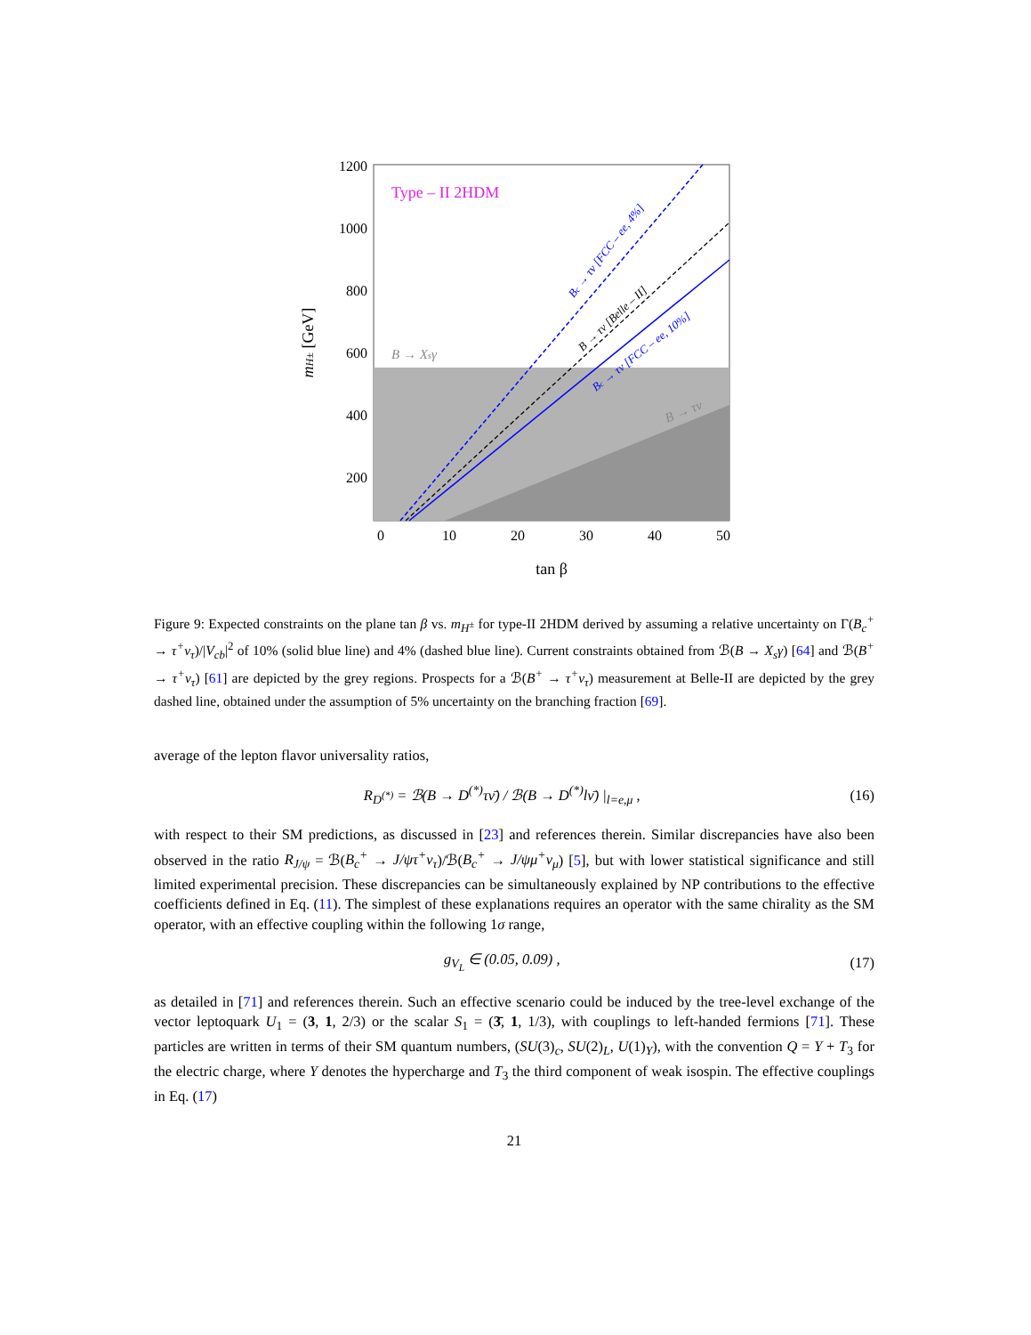Type – II 2HDM
B → Xsγ
Bc → τν [FCC – ee, 4%]
B → τν [Belle – II]
Bc → τν [FCC – ee, 10%]
B → τν
1200
1000
800
600
400
200
0
10
20
30
40
50
tan β
mH± [GeV]
Figure 9: Expected constraints on the plane tan β vs. m<sub>H<sup>±</sup></sub> for type-II 2HDM derived by assuming a relative uncertainty on Γ(B<sub>c</sub><sup>+</sup> → τ<sup>+</sup>ν<sub>τ</sub>)/|V<sub>cb</sub>|<sup>2</sup> of 10% (solid blue line) and 4% (dashed blue line). Current constraints obtained from ℬ(B → X<sub>s</sub>γ) [64] and ℬ(B<sup>+</sup> → τ<sup>+</sup>ν<sub>τ</sub>) [61] are depicted by the grey regions. Prospects for a ℬ(B<sup>+</sup> → τ<sup>+</sup>ν<sub>τ</sub>) measurement at Belle-II are depicted by the grey dashed line, obtained under the assumption of 5% uncertainty on the branching fraction [69].
average of the lepton flavor universality ratios,
R<sub>D<sup>(*)</sup></sub> = ℬ(B → D<sup>(*)</sup>τν̄) / ℬ(B → D<sup>(*)</sup>lν̄) |<sub>l=e,μ</sub> , (16)
with respect to their SM predictions, as discussed in [23] and references therein. Similar discrepancies have also been observed in the ratio R<sub>J/ψ</sub> = ℬ(B<sub>c</sub><sup>+</sup> → J/ψτ<sup>+</sup>ν<sub>τ</sub>)/ℬ(B<sub>c</sub><sup>+</sup> → J/ψμ<sup>+</sup>ν<sub>μ</sub>) [5], but with lower statistical significance and still limited experimental precision. These discrepancies can be simultaneously explained by NP contributions to the effective coefficients defined in Eq. (11). The simplest of these explanations requires an operator with the same chirality as the SM operator, with an effective coupling within the following 1σ range,
g<sub>V<sub>L</sub></sub> ∈ (0.05, 0.09) , (17)
as detailed in [71] and references therein. Such an effective scenario could be induced by the tree-level exchange of the vector leptoquark U<sub>1</sub> = (3, 1, 2/3) or the scalar S<sub>1</sub> = (3̄, 1, 1/3), with couplings to left-handed fermions [71]. These particles are written in terms of their SM quantum numbers, (SU(3)<sub>c</sub>, SU(2)<sub>L</sub>, U(1)<sub>Y</sub>), with the convention Q = Y + T<sub>3</sub> for the electric charge, where Y denotes the hypercharge and T<sub>3</sub> the third component of weak isospin. The effective couplings in Eq. (17)
21